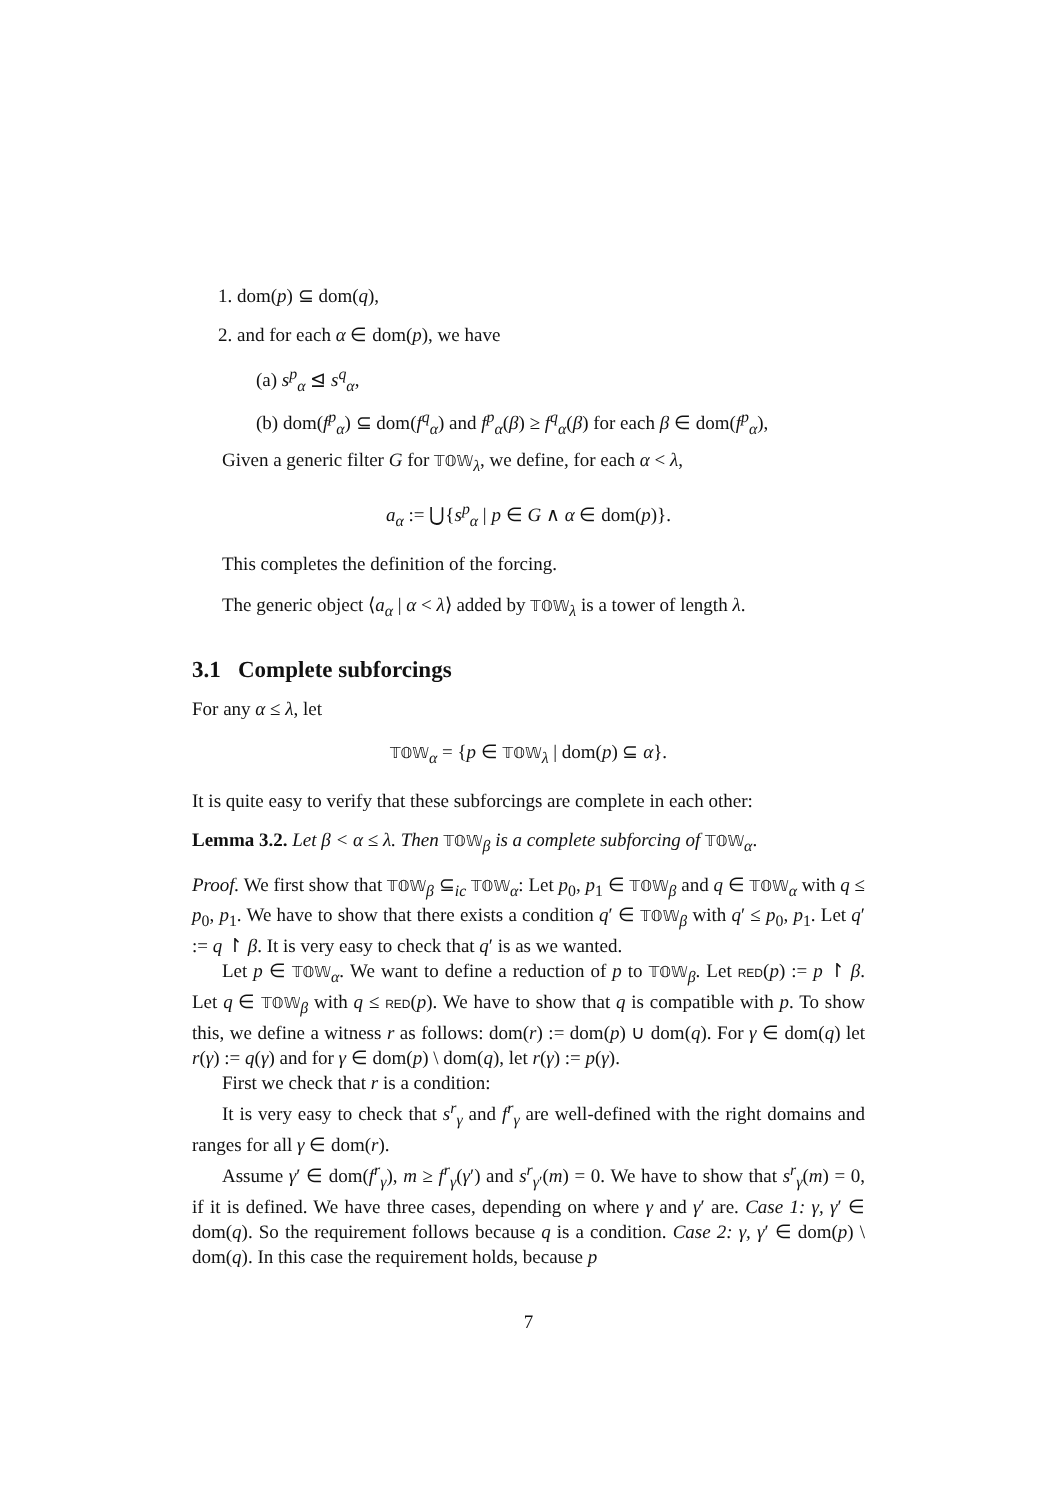1. dom(p) ⊆ dom(q),
2. and for each α ∈ dom(p), we have
(a) s<sup>p</sup><sub>α</sub> ⊴ s<sup>q</sup><sub>α</sub>,
(b) dom(f<sup>p</sup><sub>α</sub>) ⊆ dom(f<sup>q</sup><sub>α</sub>) and f<sup>p</sup><sub>α</sub>(β) ≥ f<sup>q</sup><sub>α</sub>(β) for each β ∈ dom(f<sup>p</sup><sub>α</sub>),
Given a generic filter G for 𝕋𝕆𝕎<sub>λ</sub>, we define, for each α < λ,
a<sub>α</sub> := ⋃{s<sup>p</sup><sub>α</sub> | p ∈ G ∧ α ∈ dom(p)}.
This completes the definition of the forcing.
The generic object ⟨a<sub>α</sub> | α < λ⟩ added by 𝕋𝕆𝕎<sub>λ</sub> is a tower of length λ.
3.1 Complete subforcings
For any α ≤ λ, let
𝕋𝕆𝕎<sub>α</sub> = {p ∈ 𝕋𝕆𝕎<sub>λ</sub> | dom(p) ⊆ α}.
It is quite easy to verify that these subforcings are complete in each other:
Lemma 3.2. Let β < α ≤ λ. Then 𝕋𝕆𝕎<sub>β</sub> is a complete subforcing of 𝕋𝕆𝕎<sub>α</sub>.
Proof. We first show that 𝕋𝕆𝕎<sub>β</sub> ⊆<sub>ic</sub> 𝕋𝕆𝕎<sub>α</sub>: Let p<sub>0</sub>, p<sub>1</sub> ∈ 𝕋𝕆𝕎<sub>β</sub> and q ∈ 𝕋𝕆𝕎<sub>α</sub> with q ≤ p<sub>0</sub>, p<sub>1</sub>. We have to show that there exists a condition q′ ∈ 𝕋𝕆𝕎<sub>β</sub> with q′ ≤ p<sub>0</sub>, p<sub>1</sub>. Let q′ := q ↾ β. It is very easy to check that q′ is as we wanted.
Let p ∈ 𝕋𝕆𝕎<sub>α</sub>. We want to define a reduction of p to 𝕋𝕆𝕎<sub>β</sub>. Let RED(p) := p ↾ β. Let q ∈ 𝕋𝕆𝕎<sub>β</sub> with q ≤ RED(p). We have to show that q is compatible with p. To show this, we define a witness r as follows: dom(r) := dom(p) ∪ dom(q). For γ ∈ dom(q) let r(γ) := q(γ) and for γ ∈ dom(p) \ dom(q), let r(γ) := p(γ).
First we check that r is a condition:
It is very easy to check that s<sup>r</sup><sub>γ</sub> and f<sup>r</sup><sub>γ</sub> are well-defined with the right domains and ranges for all γ ∈ dom(r).
Assume γ′ ∈ dom(f<sup>r</sup><sub>γ</sub>), m ≥ f<sup>r</sup><sub>γ</sub>(γ′) and s<sup>r</sup><sub>γ′</sub>(m) = 0. We have to show that s<sup>r</sup><sub>γ</sub>(m) = 0, if it is defined. We have three cases, depending on where γ and γ′ are. Case 1: γ, γ′ ∈ dom(q). So the requirement follows because q is a condition. Case 2: γ, γ′ ∈ dom(p) \ dom(q). In this case the requirement holds, because p
7